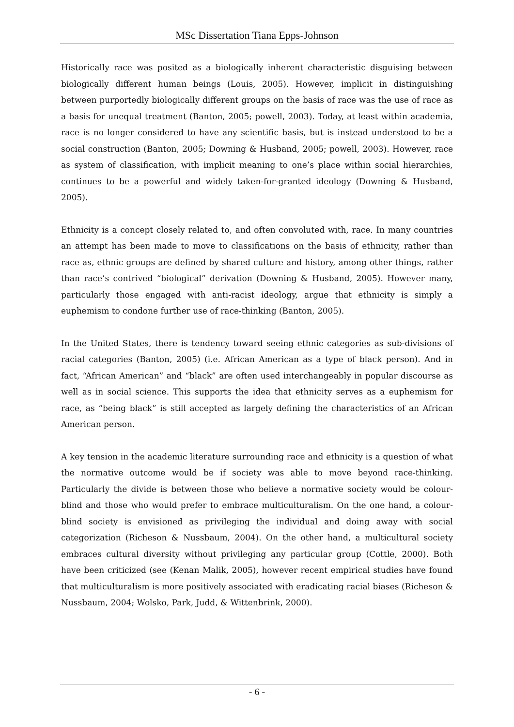MSc Dissertation Tiana Epps-Johnson
Historically race was posited as a biologically inherent characteristic disguising between biologically different human beings (Louis, 2005). However, implicit in distinguishing between purportedly biologically different groups on the basis of race was the use of race as a basis for unequal treatment (Banton, 2005; powell, 2003). Today, at least within academia, race is no longer considered to have any scientific basis, but is instead understood to be a social construction (Banton, 2005; Downing & Husband, 2005; powell, 2003). However, race as system of classification, with implicit meaning to one’s place within social hierarchies, continues to be a powerful and widely taken-for-granted ideology (Downing & Husband, 2005).
Ethnicity is a concept closely related to, and often convoluted with, race. In many countries an attempt has been made to move to classifications on the basis of ethnicity, rather than race as, ethnic groups are defined by shared culture and history, among other things, rather than race’s contrived “biological” derivation (Downing & Husband, 2005). However many, particularly those engaged with anti-racist ideology, argue that ethnicity is simply a euphemism to condone further use of race-thinking (Banton, 2005).
In the United States, there is tendency toward seeing ethnic categories as sub-divisions of racial categories (Banton, 2005) (i.e. African American as a type of black person). And in fact, “African American” and “black” are often used interchangeably in popular discourse as well as in social science. This supports the idea that ethnicity serves as a euphemism for race, as “being black” is still accepted as largely defining the characteristics of an African American person.
A key tension in the academic literature surrounding race and ethnicity is a question of what the normative outcome would be if society was able to move beyond race-thinking. Particularly the divide is between those who believe a normative society would be colour-blind and those who would prefer to embrace multiculturalism. On the one hand, a colour-blind society is envisioned as privileging the individual and doing away with social categorization (Richeson & Nussbaum, 2004). On the other hand, a multicultural society embraces cultural diversity without privileging any particular group (Cottle, 2000). Both have been criticized (see (Kenan Malik, 2005), however recent empirical studies have found that multiculturalism is more positively associated with eradicating racial biases (Richeson & Nussbaum, 2004; Wolsko, Park, Judd, & Wittenbrink, 2000).
- 6 -